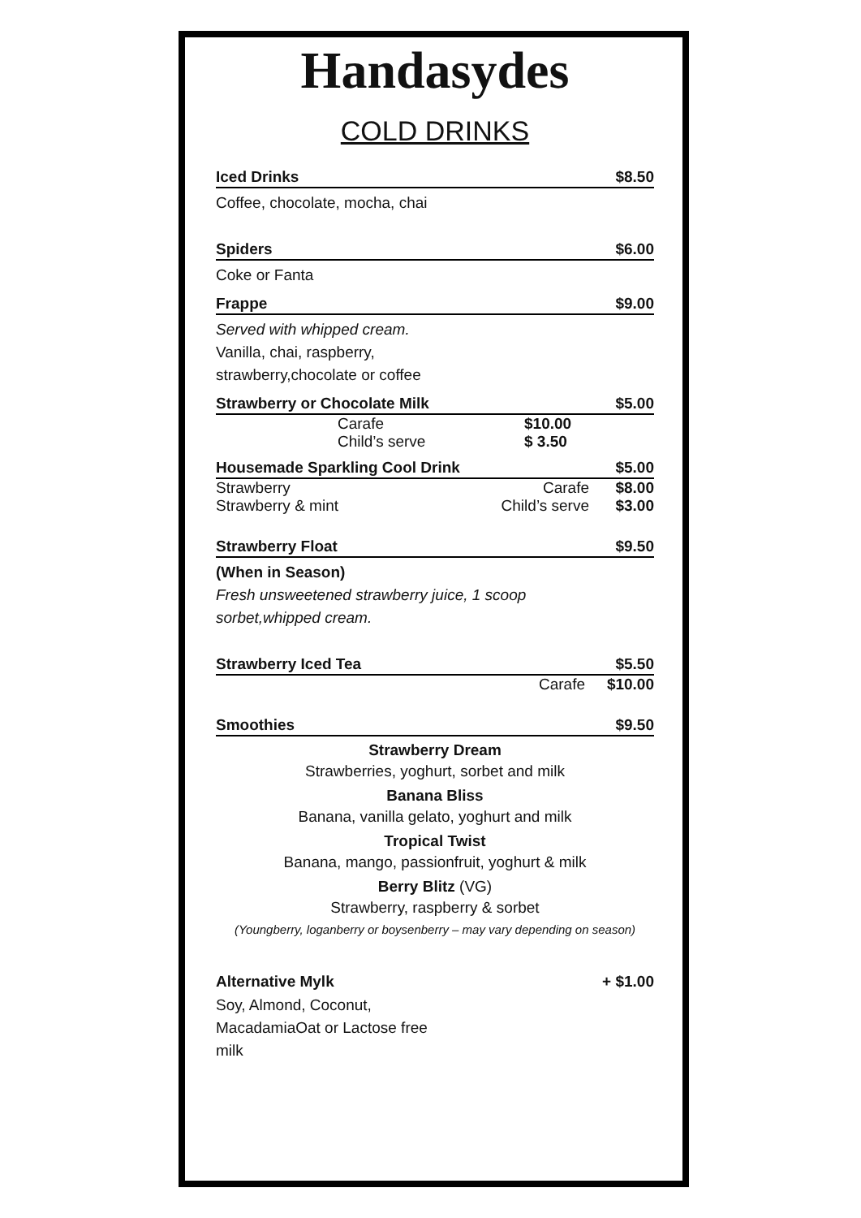Handasydes
COLD DRINKS
Iced Drinks $8.50
Coffee, chocolate, mocha, chai
Spiders $6.00
Coke or Fanta
Frappe $9.00
Served with whipped cream.
Vanilla, chai, raspberry,
strawberry,chocolate or coffee
Strawberry or Chocolate Milk $5.00
Carafe $10.00
Child’s serve $ 3.50
Housemade Sparkling Cool Drink $5.00
Strawberry Carafe $8.00
Strawberry & mint Child’s serve $3.00
Strawberry Float $9.50
(When in Season)
Fresh unsweetened strawberry juice, 1 scoop
sorbet,whipped cream.
Strawberry Iced Tea $5.50
Carafe $10.00
Smoothies $9.50
Strawberry Dream
Strawberries, yoghurt, sorbet and milk
Banana Bliss
Banana, vanilla gelato, yoghurt and milk
Tropical Twist
Banana, mango, passionfruit, yoghurt & milk
Berry Blitz (VG)
Strawberry, raspberry & sorbet
(Youngberry, loganberry or boysenberry – may vary depending on season)
Alternative Mylk + $1.00
Soy, Almond, Coconut,
MacadamiaOat or Lactose free
milk